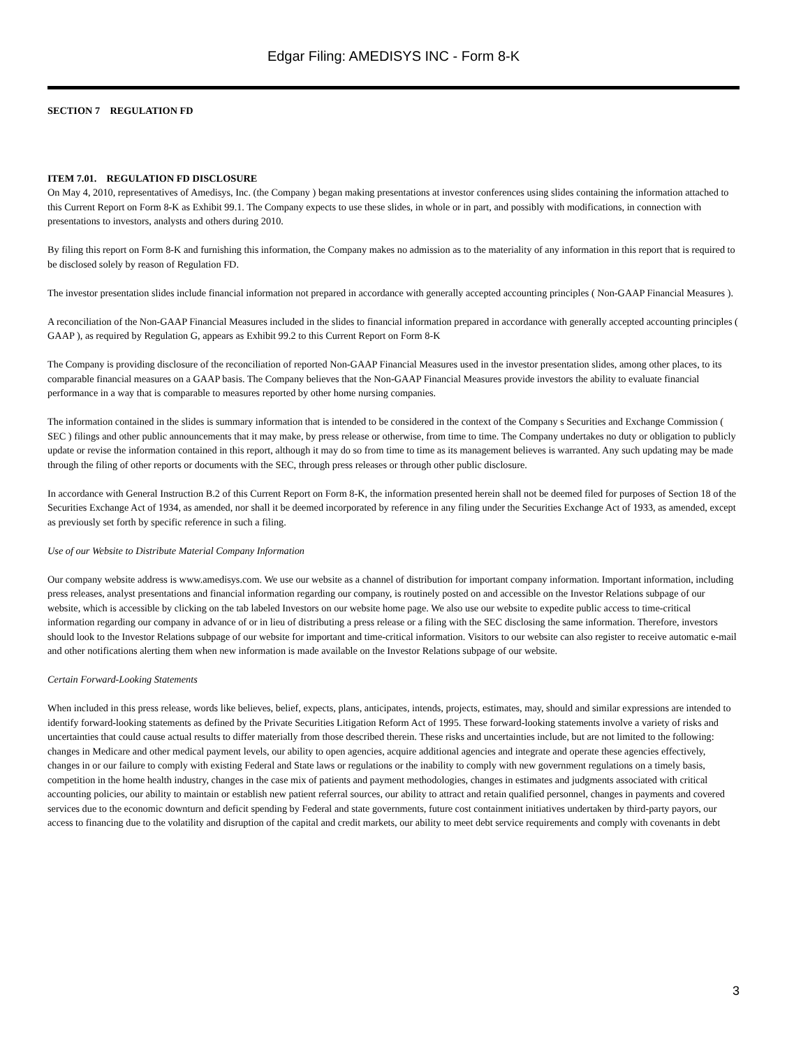Edgar Filing: AMEDISYS INC - Form 8-K
SECTION 7 REGULATION FD
ITEM 7.01. REGULATION FD DISCLOSURE
On May 4, 2010, representatives of Amedisys, Inc. (the Company ) began making presentations at investor conferences using slides containing the information attached to this Current Report on Form 8-K as Exhibit 99.1. The Company expects to use these slides, in whole or in part, and possibly with modifications, in connection with presentations to investors, analysts and others during 2010.
By filing this report on Form 8-K and furnishing this information, the Company makes no admission as to the materiality of any information in this report that is required to be disclosed solely by reason of Regulation FD.
The investor presentation slides include financial information not prepared in accordance with generally accepted accounting principles ( Non-GAAP Financial Measures ).
A reconciliation of the Non-GAAP Financial Measures included in the slides to financial information prepared in accordance with generally accepted accounting principles ( GAAP ), as required by Regulation G, appears as Exhibit 99.2 to this Current Report on Form 8-K
The Company is providing disclosure of the reconciliation of reported Non-GAAP Financial Measures used in the investor presentation slides, among other places, to its comparable financial measures on a GAAP basis. The Company believes that the Non-GAAP Financial Measures provide investors the ability to evaluate financial performance in a way that is comparable to measures reported by other home nursing companies.
The information contained in the slides is summary information that is intended to be considered in the context of the Company s Securities and Exchange Commission ( SEC ) filings and other public announcements that it may make, by press release or otherwise, from time to time. The Company undertakes no duty or obligation to publicly update or revise the information contained in this report, although it may do so from time to time as its management believes is warranted. Any such updating may be made through the filing of other reports or documents with the SEC, through press releases or through other public disclosure.
In accordance with General Instruction B.2 of this Current Report on Form 8-K, the information presented herein shall not be deemed filed for purposes of Section 18 of the Securities Exchange Act of 1934, as amended, nor shall it be deemed incorporated by reference in any filing under the Securities Exchange Act of 1933, as amended, except as previously set forth by specific reference in such a filing.
Use of our Website to Distribute Material Company Information
Our company website address is www.amedisys.com. We use our website as a channel of distribution for important company information. Important information, including press releases, analyst presentations and financial information regarding our company, is routinely posted on and accessible on the Investor Relations subpage of our website, which is accessible by clicking on the tab labeled Investors on our website home page. We also use our website to expedite public access to time-critical information regarding our company in advance of or in lieu of distributing a press release or a filing with the SEC disclosing the same information. Therefore, investors should look to the Investor Relations subpage of our website for important and time-critical information. Visitors to our website can also register to receive automatic e-mail and other notifications alerting them when new information is made available on the Investor Relations subpage of our website.
Certain Forward-Looking Statements
When included in this press release, words like believes, belief, expects, plans, anticipates, intends, projects, estimates, may, should and similar expressions are intended to identify forward-looking statements as defined by the Private Securities Litigation Reform Act of 1995. These forward-looking statements involve a variety of risks and uncertainties that could cause actual results to differ materially from those described therein. These risks and uncertainties include, but are not limited to the following: changes in Medicare and other medical payment levels, our ability to open agencies, acquire additional agencies and integrate and operate these agencies effectively, changes in or our failure to comply with existing Federal and State laws or regulations or the inability to comply with new government regulations on a timely basis, competition in the home health industry, changes in the case mix of patients and payment methodologies, changes in estimates and judgments associated with critical accounting policies, our ability to maintain or establish new patient referral sources, our ability to attract and retain qualified personnel, changes in payments and covered services due to the economic downturn and deficit spending by Federal and state governments, future cost containment initiatives undertaken by third-party payors, our access to financing due to the volatility and disruption of the capital and credit markets, our ability to meet debt service requirements and comply with covenants in debt
3